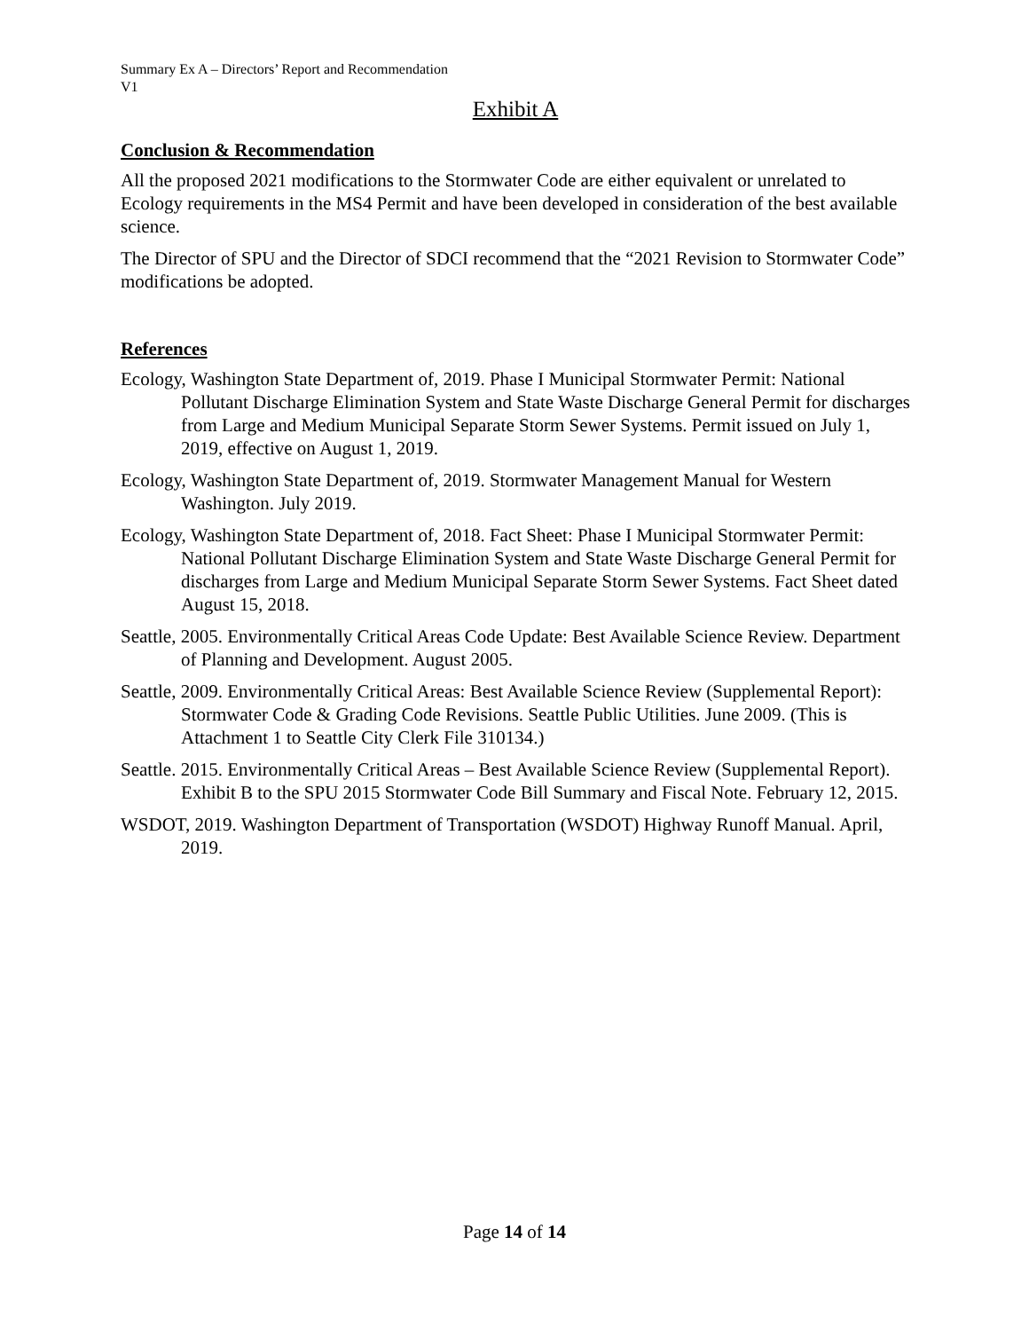Summary Ex A – Directors’ Report and Recommendation
V1
Exhibit A
Conclusion & Recommendation
All the proposed 2021 modifications to the Stormwater Code are either equivalent or unrelated to Ecology requirements in the MS4 Permit and have been developed in consideration of the best available science.
The Director of SPU and the Director of SDCI recommend that the “2021 Revision to Stormwater Code” modifications be adopted.
References
Ecology, Washington State Department of, 2019. Phase I Municipal Stormwater Permit: National Pollutant Discharge Elimination System and State Waste Discharge General Permit for discharges from Large and Medium Municipal Separate Storm Sewer Systems. Permit issued on July 1, 2019, effective on August 1, 2019.
Ecology, Washington State Department of, 2019. Stormwater Management Manual for Western Washington. July 2019.
Ecology, Washington State Department of, 2018. Fact Sheet: Phase I Municipal Stormwater Permit: National Pollutant Discharge Elimination System and State Waste Discharge General Permit for discharges from Large and Medium Municipal Separate Storm Sewer Systems. Fact Sheet dated August 15, 2018.
Seattle, 2005. Environmentally Critical Areas Code Update: Best Available Science Review. Department of Planning and Development. August 2005.
Seattle, 2009. Environmentally Critical Areas: Best Available Science Review (Supplemental Report): Stormwater Code & Grading Code Revisions. Seattle Public Utilities. June 2009. (This is Attachment 1 to Seattle City Clerk File 310134.)
Seattle. 2015. Environmentally Critical Areas – Best Available Science Review (Supplemental Report). Exhibit B to the SPU 2015 Stormwater Code Bill Summary and Fiscal Note. February 12, 2015.
WSDOT, 2019. Washington Department of Transportation (WSDOT) Highway Runoff Manual. April, 2019.
Page 14 of 14